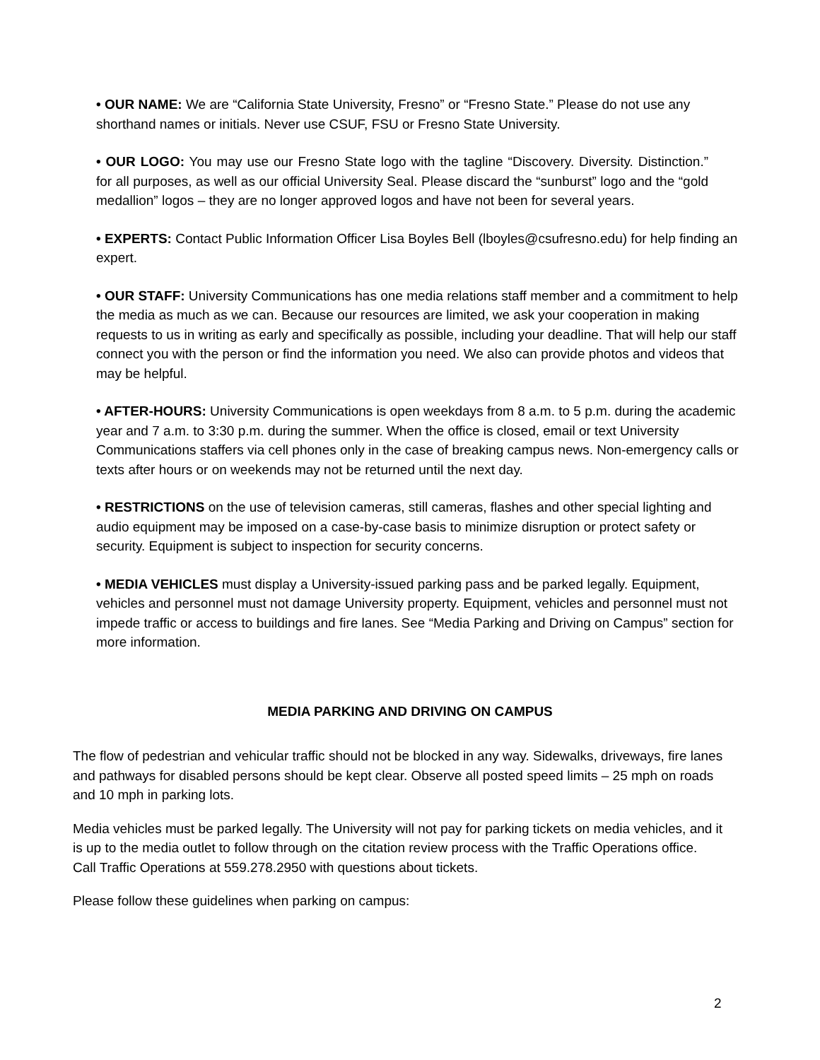• OUR NAME: We are “California State University, Fresno” or “Fresno State.” Please do not use any shorthand names or initials. Never use CSUF, FSU or Fresno State University.
• OUR LOGO: You may use our Fresno State logo with the tagline “Discovery. Diversity. Distinction.” for all purposes, as well as our official University Seal. Please discard the “sunburst” logo and the “gold medallion” logos – they are no longer approved logos and have not been for several years.
• EXPERTS: Contact Public Information Officer Lisa Boyles Bell (lboyles@csufresno.edu) for help finding an expert.
• OUR STAFF: University Communications has one media relations staff member and a commitment to help the media as much as we can. Because our resources are limited, we ask your cooperation in making requests to us in writing as early and specifically as possible, including your deadline. That will help our staff connect you with the person or find the information you need. We also can provide photos and videos that may be helpful.
• AFTER-HOURS: University Communications is open weekdays from 8 a.m. to 5 p.m. during the academic year and 7 a.m. to 3:30 p.m. during the summer. When the office is closed, email or text University Communications staffers via cell phones only in the case of breaking campus news. Non-emergency calls or texts after hours or on weekends may not be returned until the next day.
• RESTRICTIONS on the use of television cameras, still cameras, flashes and other special lighting and audio equipment may be imposed on a case-by-case basis to minimize disruption or protect safety or security. Equipment is subject to inspection for security concerns.
• MEDIA VEHICLES must display a University-issued parking pass and be parked legally. Equipment, vehicles and personnel must not damage University property. Equipment, vehicles and personnel must not impede traffic or access to buildings and fire lanes. See “Media Parking and Driving on Campus” section for more information.
MEDIA PARKING AND DRIVING ON CAMPUS
The flow of pedestrian and vehicular traffic should not be blocked in any way. Sidewalks, driveways, fire lanes and pathways for disabled persons should be kept clear. Observe all posted speed limits – 25 mph on roads and 10 mph in parking lots.
Media vehicles must be parked legally. The University will not pay for parking tickets on media vehicles, and it is up to the media outlet to follow through on the citation review process with the Traffic Operations office. Call Traffic Operations at 559.278.2950 with questions about tickets.
Please follow these guidelines when parking on campus:
2